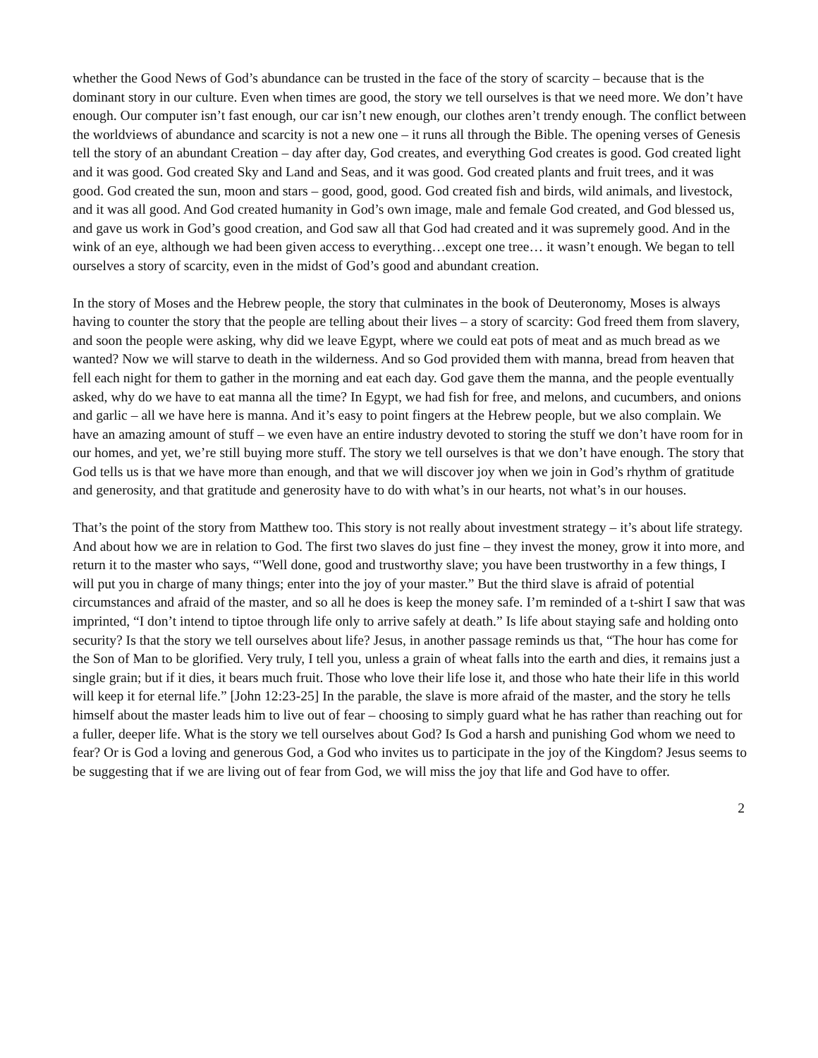whether the Good News of God’s abundance can be trusted in the face of the story of scarcity – because that is the dominant story in our culture. Even when times are good, the story we tell ourselves is that we need more. We don’t have enough. Our computer isn’t fast enough, our car isn’t new enough, our clothes aren’t trendy enough. The conflict between the worldviews of abundance and scarcity is not a new one – it runs all through the Bible. The opening verses of Genesis tell the story of an abundant Creation – day after day, God creates, and everything God creates is good. God created light and it was good. God created Sky and Land and Seas, and it was good. God created plants and fruit trees, and it was good. God created the sun, moon and stars – good, good, good. God created fish and birds, wild animals, and livestock, and it was all good. And God created humanity in God’s own image, male and female God created, and God blessed us, and gave us work in God’s good creation, and God saw all that God had created and it was supremely good. And in the wink of an eye, although we had been given access to everything…except one tree… it wasn’t enough. We began to tell ourselves a story of scarcity, even in the midst of God’s good and abundant creation.
In the story of Moses and the Hebrew people, the story that culminates in the book of Deuteronomy, Moses is always having to counter the story that the people are telling about their lives – a story of scarcity: God freed them from slavery, and soon the people were asking, why did we leave Egypt, where we could eat pots of meat and as much bread as we wanted? Now we will starve to death in the wilderness. And so God provided them with manna, bread from heaven that fell each night for them to gather in the morning and eat each day. God gave them the manna, and the people eventually asked, why do we have to eat manna all the time? In Egypt, we had fish for free, and melons, and cucumbers, and onions and garlic – all we have here is manna. And it’s easy to point fingers at the Hebrew people, but we also complain. We have an amazing amount of stuff – we even have an entire industry devoted to storing the stuff we don’t have room for in our homes, and yet, we’re still buying more stuff. The story we tell ourselves is that we don’t have enough. The story that God tells us is that we have more than enough, and that we will discover joy when we join in God’s rhythm of gratitude and generosity, and that gratitude and generosity have to do with what’s in our hearts, not what’s in our houses.
That’s the point of the story from Matthew too. This story is not really about investment strategy – it’s about life strategy. And about how we are in relation to God. The first two slaves do just fine – they invest the money, grow it into more, and return it to the master who says, “'Well done, good and trustworthy slave; you have been trustworthy in a few things, I will put you in charge of many things; enter into the joy of your master.” But the third slave is afraid of potential circumstances and afraid of the master, and so all he does is keep the money safe. I’m reminded of a t-shirt I saw that was imprinted, “I don’t intend to tiptoe through life only to arrive safely at death.” Is life about staying safe and holding onto security? Is that the story we tell ourselves about life? Jesus, in another passage reminds us that, “The hour has come for the Son of Man to be glorified. Very truly, I tell you, unless a grain of wheat falls into the earth and dies, it remains just a single grain; but if it dies, it bears much fruit. Those who love their life lose it, and those who hate their life in this world will keep it for eternal life.” [John 12:23-25] In the parable, the slave is more afraid of the master, and the story he tells himself about the master leads him to live out of fear – choosing to simply guard what he has rather than reaching out for a fuller, deeper life. What is the story we tell ourselves about God? Is God a harsh and punishing God whom we need to fear? Or is God a loving and generous God, a God who invites us to participate in the joy of the Kingdom? Jesus seems to be suggesting that if we are living out of fear from God, we will miss the joy that life and God have to offer.
2